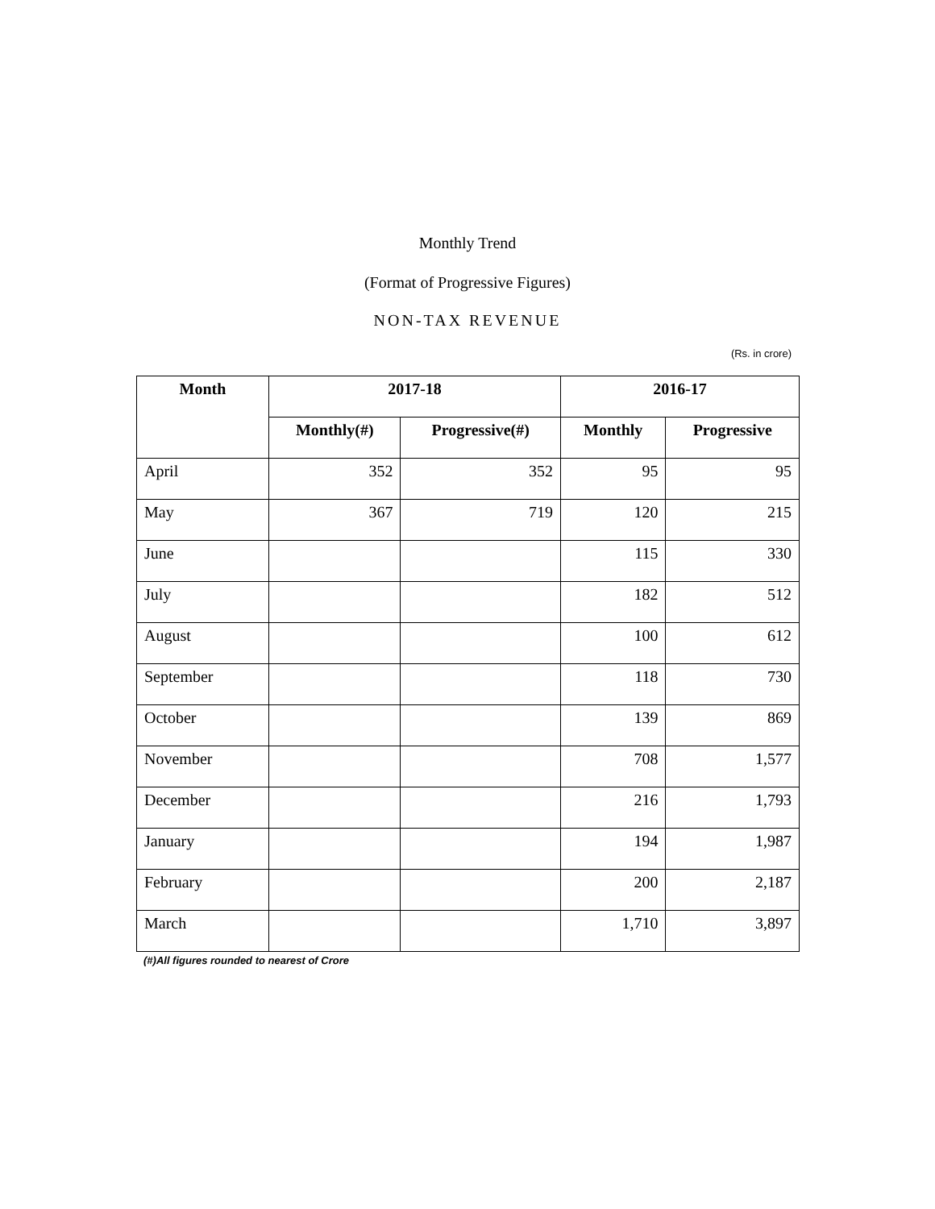Monthly Trend
(Format of Progressive Figures)
NON-TAX REVENUE
(Rs. in crore)
| Month | 2017-18 | | 2016-17 | |
| --- | --- | --- | --- | --- |
| | Monthly(#) | Progressive(#) | Monthly | Progressive |
| April | 352 | 352 | 95 | 95 |
| May | 367 | 719 | 120 | 215 |
| June | | | 115 | 330 |
| July | | | 182 | 512 |
| August | | | 100 | 612 |
| September | | | 118 | 730 |
| October | | | 139 | 869 |
| November | | | 708 | 1,577 |
| December | | | 216 | 1,793 |
| January | | | 194 | 1,987 |
| February | | | 200 | 2,187 |
| March | | | 1,710 | 3,897 |
(#)All figures rounded to nearest of Crore